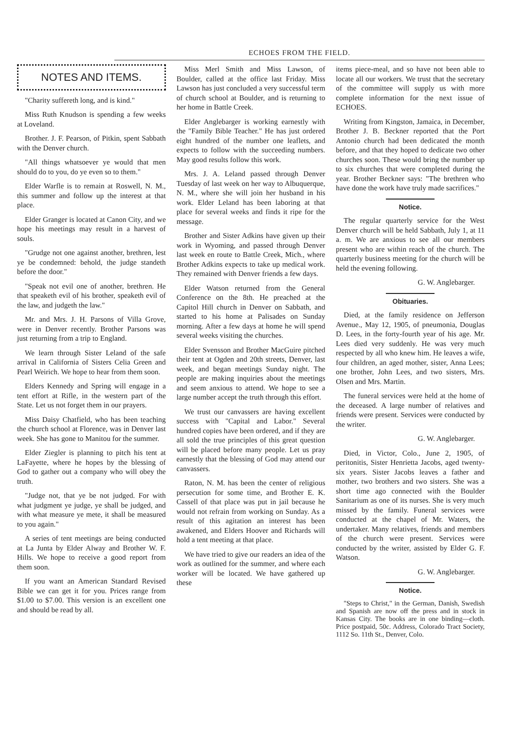ECHOES FROM THE FIELD.
NOTES AND ITEMS.
"Charity suffereth long, and is kind."
Miss Ruth Knudson is spending a few weeks at Loveland.
Brother. J. F. Pearson, of Pitkin, spent Sabbath with the Denver church.
"All things whatsoever ye would that men should do to you, do ye even so to them."
Elder Warfle is to remain at Roswell, N. M., this summer and follow up the interest at that place.
Elder Granger is located at Canon City, and we hope his meetings may result in a harvest of souls.
"Grudge not one against another, brethren, lest ye be condemned: behold, the judge standeth before the door."
"Speak not evil one of another, brethren. He that speaketh evil of his brother, speaketh evil of the law, and judgeth the law."
Mr. and Mrs. J. H. Parsons of Villa Grove, were in Denver recently. Brother Parsons was just returning from a trip to England.
We learn through Sister Leland of the safe arrival in California of Sisters Celia Green and Pearl Weirich. We hope to hear from them soon.
Elders Kennedy and Spring will engage in a tent effort at Rifle, in the western part of the State. Let us not forget them in our prayers.
Miss Daisy Chatfield, who has been teaching the church school at Florence, was in Denver last week. She has gone to Manitou for the summer.
Elder Ziegler is planning to pitch his tent at LaFayette, where he hopes by the blessing of God to gather out a company who will obey the truth.
"Judge not, that ye be not judged. For with what judgment ye judge, ye shall be judged, and with what measure ye mete, it shall be measured to you again."
A series of tent meetings are being conducted at La Junta by Elder Alway and Brother W. F. Hills. We hope to receive a good report from them soon.
If you want an American Standard Revised Bible we can get it for you. Prices range from $1.00 to $7.00. This version is an excellent one and should be read by all.
Miss Merl Smith and Miss Lawson, of Boulder, called at the office last Friday. Miss Lawson has just concluded a very successful term of church school at Boulder, and is returning to her home in Battle Creek.
Elder Anglebarger is working earnestly with the "Family Bible Teacher." He has just ordered eight hundred of the number one leaflets, and expects to follow with the succeeding numbers. May good results follow this work.
Mrs. J. A. Leland passed through Denver Tuesday of last week on her way to Albuquerque, N. M., where she will join her husband in his work. Elder Leland has been laboring at that place for several weeks and finds it ripe for the message.
Brother and Sister Adkins have given up their work in Wyoming, and passed through Denver last week en route to Battle Creek, Mich., where Brother Adkins expects to take up medical work. They remained with Denver friends a few days.
Elder Watson returned from the General Conference on the 8th. He preached at the Capitol Hill church in Denver on Sabbath, and started to his home at Palisades on Sunday morning. After a few days at home he will spend several weeks visiting the churches.
Elder Svensson and Brother MacGuire pitched their tent at Ogden and 20th streets, Denver, last week, and began meetings Sunday night. The people are making inquiries about the meetings and seem anxious to attend. We hope to see a large number accept the truth through this effort.
We trust our canvassers are having excellent success with "Capital and Labor." Several hundred copies have been ordered, and if they are all sold the true principles of this great question will be placed before many people. Let us pray earnestly that the blessing of God may attend our canvassers.
Raton, N. M. has been the center of religious persecution for some time, and Brother E. K. Cassell of that place was put in jail because he would not refrain from working on Sunday. As a result of this agitation an interest has been awakened, and Elders Hoover and Richards will hold a tent meeting at that place.
We have tried to give our readers an idea of the work as outlined for the summer, and where each worker will be located. We have gathered up these
items piece-meal, and so have not been able to locate all our workers. We trust that the secretary of the committee will supply us with more complete information for the next issue of ECHOES.
Writing from Kingston, Jamaica, in December, Brother J. B. Beckner reported that the Port Antonio church had been dedicated the month before, and that they hoped to dedicate two other churches soon. These would bring the number up to six churches that were completed during the year. Brother Beckner says: "The brethren who have done the work have truly made sacrifices."
Notice.
The regular quarterly service for the West Denver church will be held Sabbath, July 1, at 11 a. m. We are anxious to see all our members present who are within reach of the church. The quarterly business meeting for the church will be held the evening following.
G. W. Anglebarger.
Obituaries.
Died, at the family residence on Jefferson Avenue., May 12, 1905, of pneumonia, Douglas D. Lees, in the forty-fourth year of his age. Mr. Lees died very suddenly. He was very much respected by all who knew him. He leaves a wife, four children, an aged mother, sister, Anna Lees; one brother, John Lees, and two sisters, Mrs. Olsen and Mrs. Martin.
The funeral services were held at the home of the deceased. A large number of relatives and friends were present. Services were conducted by the writer.
G. W. Anglebarger.
Died, in Victor, Colo., June 2, 1905, of peritonitis, Sister Henrietta Jacobs, aged twenty-six years. Sister Jacobs leaves a father and mother, two brothers and two sisters. She was a short time ago connected with the Boulder Sanitarium as one of its nurses. She is very much missed by the family. Funeral services were conducted at the chapel of Mr. Waters, the undertaker. Many relatives, friends and members of the church were present. Services were conducted by the writer, assisted by Elder G. F. Watson.
G. W. Anglebarger.
Notice.
"Steps to Christ," in the German, Danish, Swedish and Spanish are now off the press and in stock in Kansas City. The books are in one binding—cloth. Price postpaid, 50c. Address, Colorado Tract Society, 1112 So. 11th St., Denver, Colo.